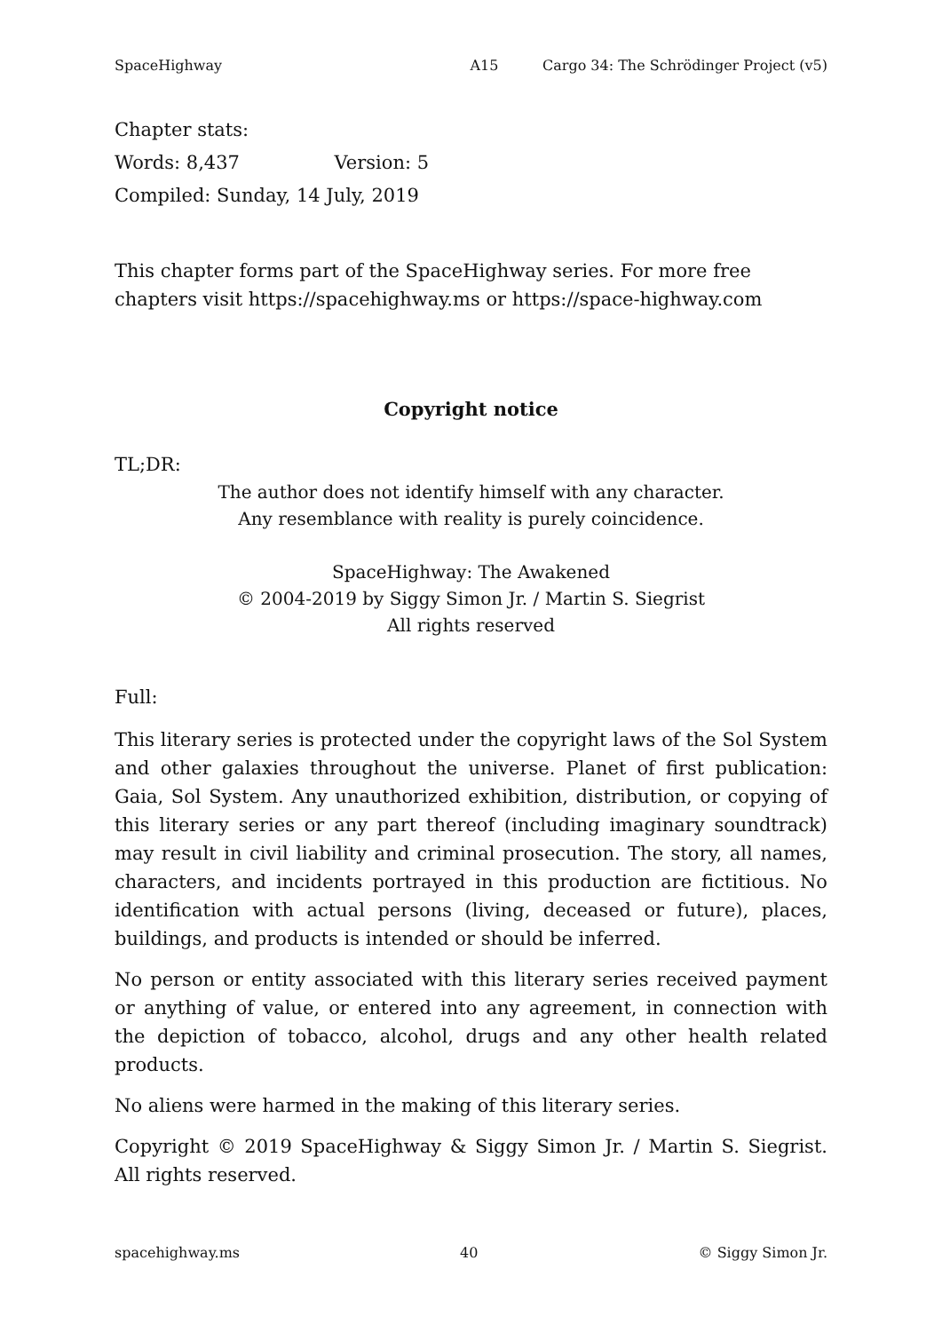SpaceHighway A15 Cargo 34: The Schrödinger Project (v5)
Chapter stats:
Words: 8,437 Version: 5
Compiled: Sunday, 14 July, 2019
This chapter forms part of the SpaceHighway series. For more free chapters visit https://spacehighway.ms or https://space-highway.com
Copyright notice
TL;DR:
The author does not identify himself with any character.
Any resemblance with reality is purely coincidence.
SpaceHighway: The Awakened
© 2004-2019 by Siggy Simon Jr. / Martin S. Siegrist
All rights reserved
Full:
This literary series is protected under the copyright laws of the Sol System and other galaxies throughout the universe. Planet of first publication: Gaia, Sol System. Any unauthorized exhibition, distribution, or copying of this literary series or any part thereof (including imaginary soundtrack) may result in civil liability and criminal prosecution. The story, all names, characters, and incidents portrayed in this production are fictitious. No identification with actual persons (living, deceased or future), places, buildings, and products is intended or should be inferred.
No person or entity associated with this literary series received payment or anything of value, or entered into any agreement, in connection with the depiction of tobacco, alcohol, drugs and any other health related products.
No aliens were harmed in the making of this literary series.
Copyright © 2019 SpaceHighway & Siggy Simon Jr. / Martin S. Siegrist. All rights reserved.
spacehighway.ms 40 © Siggy Simon Jr.